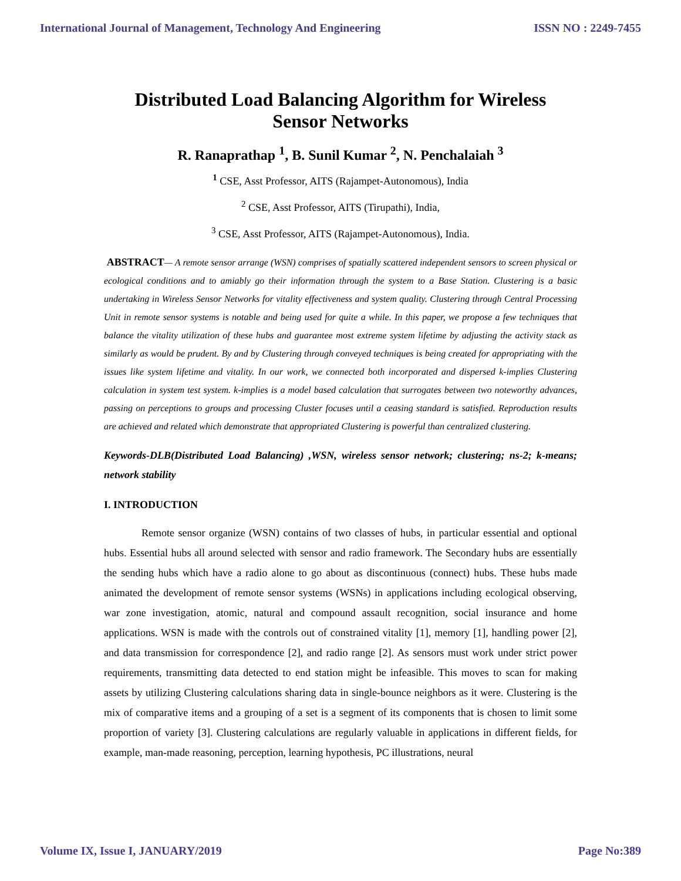International Journal of Management, Technology And Engineering ISSN NO : 2249-7455
Distributed Load Balancing Algorithm for Wireless
Sensor Networks
R. Ranaprathap <sup>1</sup>, B. Sunil Kumar <sup>2</sup>, N. Penchalaiah <sup>3</sup>
<sup>1</sup> CSE, Asst Professor, AITS (Rajampet-Autonomous), India
<sup>2</sup> CSE, Asst Professor, AITS (Tirupathi), India,
<sup>3</sup> CSE, Asst Professor, AITS (Rajampet-Autonomous), India.
ABSTRACT— A remote sensor arrange (WSN) comprises of spatially scattered independent sensors to screen physical or ecological conditions and to amiably go their information through the system to a Base Station. Clustering is a basic undertaking in Wireless Sensor Networks for vitality effectiveness and system quality. Clustering through Central Processing Unit in remote sensor systems is notable and being used for quite a while. In this paper, we propose a few techniques that balance the vitality utilization of these hubs and guarantee most extreme system lifetime by adjusting the activity stack as similarly as would be prudent. By and by Clustering through conveyed techniques is being created for appropriating with the issues like system lifetime and vitality. In our work, we connected both incorporated and dispersed k-implies Clustering calculation in system test system. k-implies is a model based calculation that surrogates between two noteworthy advances, passing on perceptions to groups and processing Cluster focuses until a ceasing standard is satisfied. Reproduction results are achieved and related which demonstrate that appropriated Clustering is powerful than centralized clustering.
Keywords-DLB(Distributed Load Balancing) ,WSN, wireless sensor network; clustering; ns-2; k-means; network stability
I. INTRODUCTION
Remote sensor organize (WSN) contains of two classes of hubs, in particular essential and optional hubs. Essential hubs all around selected with sensor and radio framework. The Secondary hubs are essentially the sending hubs which have a radio alone to go about as discontinuous (connect) hubs. These hubs made animated the development of remote sensor systems (WSNs) in applications including ecological observing, war zone investigation, atomic, natural and compound assault recognition, social insurance and home applications. WSN is made with the controls out of constrained vitality [1], memory [1], handling power [2], and data transmission for correspondence [2], and radio range [2]. As sensors must work under strict power requirements, transmitting data detected to end station might be infeasible. This moves to scan for making assets by utilizing Clustering calculations sharing data in single-bounce neighbors as it were. Clustering is the mix of comparative items and a grouping of a set is a segment of its components that is chosen to limit some proportion of variety [3]. Clustering calculations are regularly valuable in applications in different fields, for example, man-made reasoning, perception, learning hypothesis, PC illustrations, neural
Volume IX, Issue I, JANUARY/2019 Page No:389